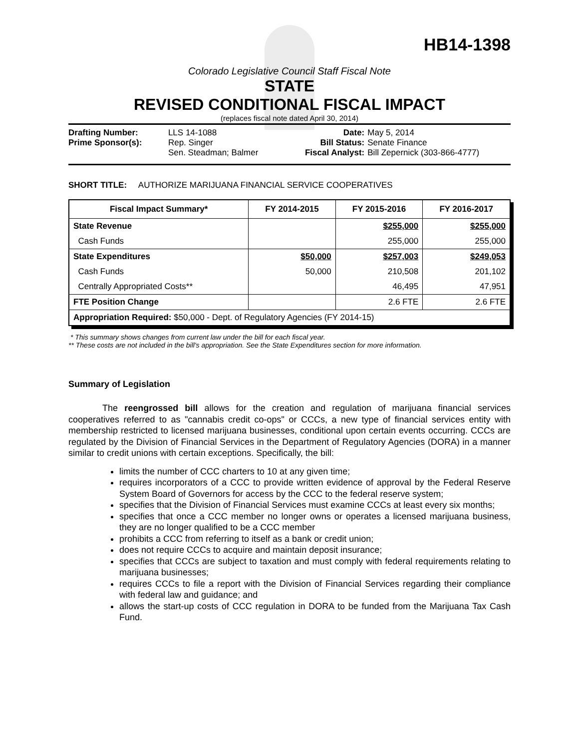HB14-1398
Colorado Legislative Council Staff Fiscal Note
STATE
REVISED CONDITIONAL FISCAL IMPACT
(replaces fiscal note dated April 30, 2014)
| Drafting Number: | LLS 14-1088 |
| Prime Sponsor(s): | Rep. Singer Sen. Steadman; Balmer |
| Date: | May 5, 2014 |
| Bill Status: | Senate Finance |
| Fiscal Analyst: | Bill Zepernick (303-866-4777) |
SHORT TITLE: AUTHORIZE MARIJUANA FINANCIAL SERVICE COOPERATIVES
| Fiscal Impact Summary* | FY 2014-2015 | FY 2015-2016 | FY 2016-2017 |
| --- | --- | --- | --- |
| State Revenue | | $255,000 | $255,000 |
| Cash Funds | | 255,000 | 255,000 |
| State Expenditures | $50,000 | $257,003 | $249,053 |
| Cash Funds | 50,000 | 210,508 | 201,102 |
| Centrally Appropriated Costs** | | 46,495 | 47,951 |
| FTE Position Change | | 2.6 FTE | 2.6 FTE |
| Appropriation Required: $50,000 - Dept. of Regulatory Agencies (FY 2014-15) | | | |
* This summary shows changes from current law under the bill for each fiscal year.
** These costs are not included in the bill's appropriation. See the State Expenditures section for more information.
Summary of Legislation
The reengrossed bill allows for the creation and regulation of marijuana financial services cooperatives referred to as "cannabis credit co-ops" or CCCs, a new type of financial services entity with membership restricted to licensed marijuana businesses, conditional upon certain events occurring. CCCs are regulated by the Division of Financial Services in the Department of Regulatory Agencies (DORA) in a manner similar to credit unions with certain exceptions. Specifically, the bill:
limits the number of CCC charters to 10 at any given time;
requires incorporators of a CCC to provide written evidence of approval by the Federal Reserve System Board of Governors for access by the CCC to the federal reserve system;
specifies that the Division of Financial Services must examine CCCs at least every six months;
specifies that once a CCC member no longer owns or operates a licensed marijuana business, they are no longer qualified to be a CCC member
prohibits a CCC from referring to itself as a bank or credit union;
does not require CCCs to acquire and maintain deposit insurance;
specifies that CCCs are subject to taxation and must comply with federal requirements relating to marijuana businesses;
requires CCCs to file a report with the Division of Financial Services regarding their compliance with federal law and guidance; and
allows the start-up costs of CCC regulation in DORA to be funded from the Marijuana Tax Cash Fund.